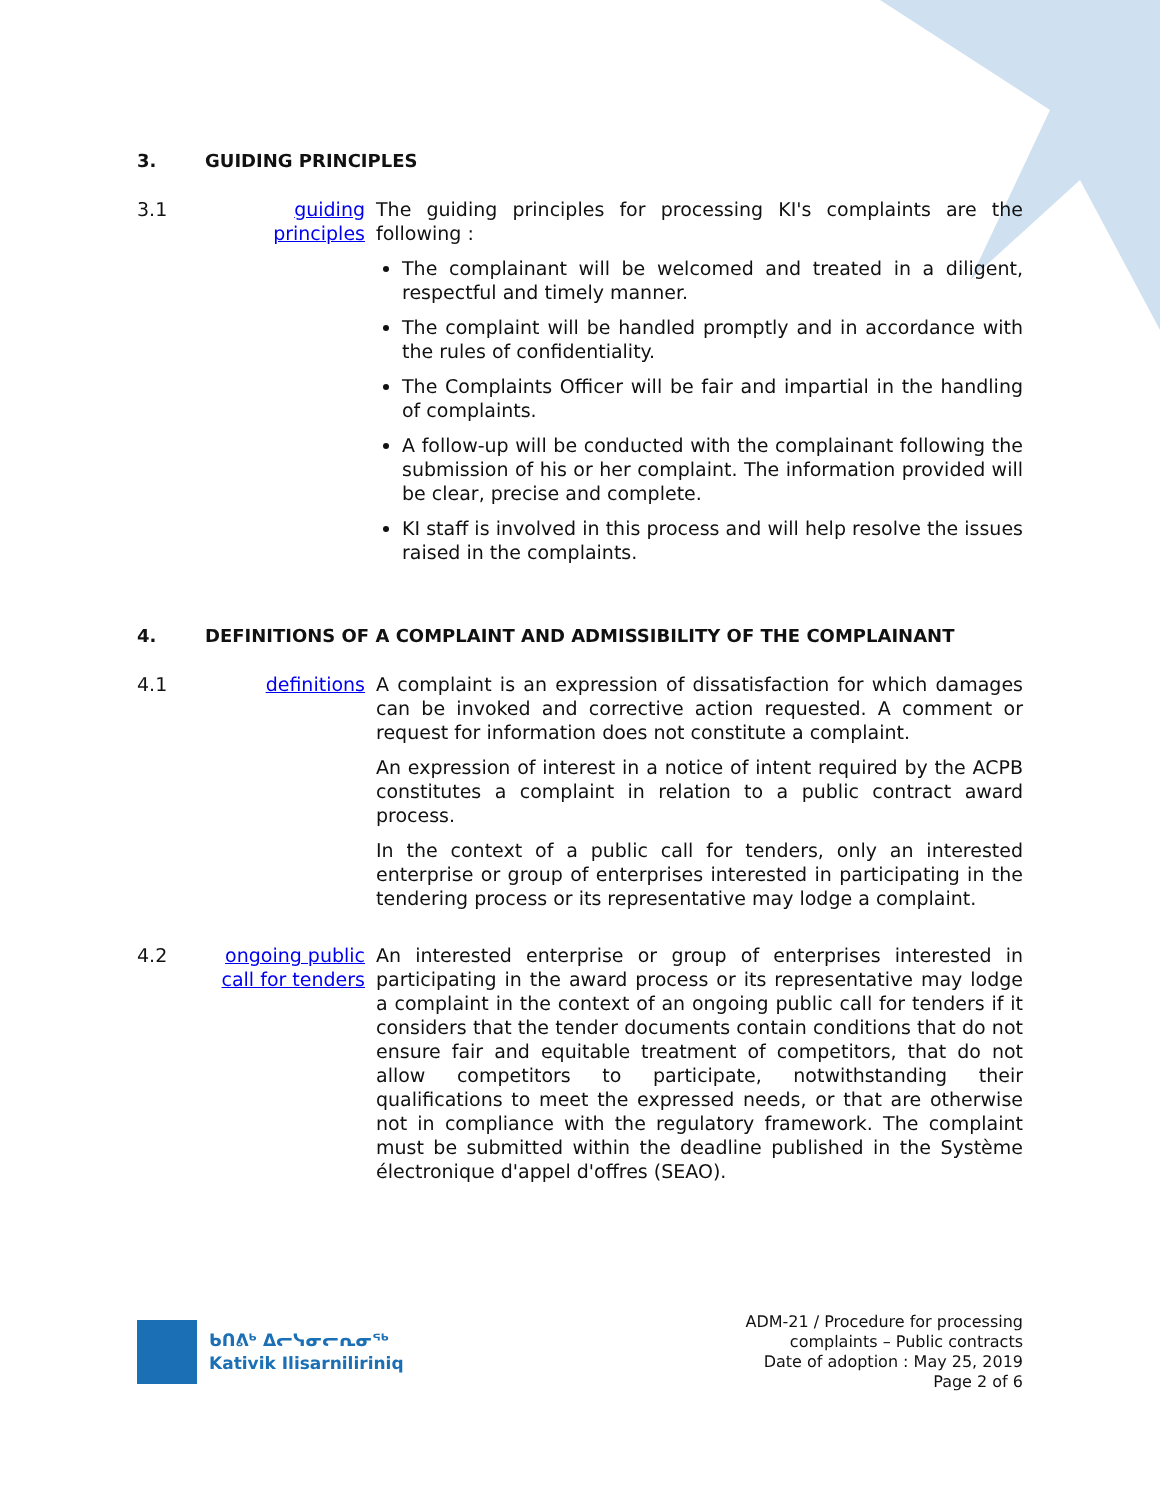3. GUIDING PRINCIPLES
3.1 guiding principles
The guiding principles for processing KI's complaints are the following :
The complainant will be welcomed and treated in a diligent, respectful and timely manner.
The complaint will be handled promptly and in accordance with the rules of confidentiality.
The Complaints Officer will be fair and impartial in the handling of complaints.
A follow-up will be conducted with the complainant following the submission of his or her complaint. The information provided will be clear, precise and complete.
KI staff is involved in this process and will help resolve the issues raised in the complaints.
4. DEFINITIONS OF A COMPLAINT AND ADMISSIBILITY OF THE COMPLAINANT
4.1 definitions A complaint is an expression of dissatisfaction for which damages can be invoked and corrective action requested. A comment or request for information does not constitute a complaint.
An expression of interest in a notice of intent required by the ACPB constitutes a complaint in relation to a public contract award process.
In the context of a public call for tenders, only an interested enterprise or group of enterprises interested in participating in the tendering process or its representative may lodge a complaint.
4.2 ongoing public call for tenders
An interested enterprise or group of enterprises interested in participating in the award process or its representative may lodge a complaint in the context of an ongoing public call for tenders if it considers that the tender documents contain conditions that do not ensure fair and equitable treatment of competitors, that do not allow competitors to participate, notwithstanding their qualifications to meet the expressed needs, or that are otherwise not in compliance with the regulatory framework. The complaint must be submitted within the deadline published in the Système électronique d'appel d'offres (SEAO).
ᑲᑎᕕᒃ ᐃᓕᓭᓂᓕᕆᓂᖅ
Kativik Ilisarniliriniq
ADM-21 / Procedure for processing
complaints – Public contracts
Date of adoption : May 25, 2019
Page 2 of 6